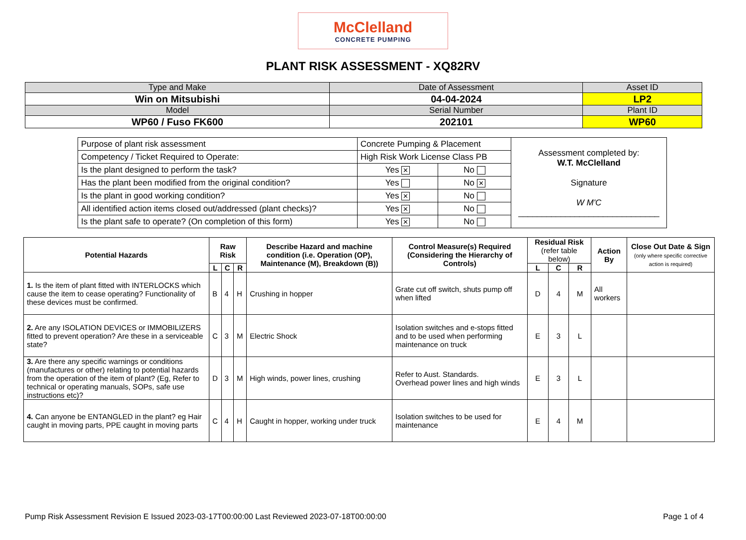McClelland
CONCRETE PUMPING
PLANT RISK ASSESSMENT - XQ82RV
| Type and Make | Date of Assessment | Asset ID |
| Win on Mitsubishi | 04-04-2024 | LP2 |
| Model | Serial Number | Plant ID |
| WP60 / Fuso FK600 | 202101 | WP60 |
| Purpose of plant risk assessment | Concrete Pumping & Placement | | Assessment completed by: W.T. McClelland Signature W M'C ______________________________ |
| Competency / Ticket Required to Operate: | High Risk Work License Class PB | | |
| Is the plant designed to perform the task? | Yes ✕ | No | |
| Has the plant been modified from the original condition? | Yes | No ✕ | |
| Is the plant in good working condition? | Yes ✕ | No | |
| All identified action items closed out/addressed (plant checks)? | Yes ✕ | No | |
| Is the plant safe to operate? (On completion of this form) | Yes ✕ | No | |
| Potential Hazards | Raw Risk | | | Describe Hazard and machine condition (i.e. Operation (OP), Maintenance (M), Breakdown (B)) | Control Measure(s) Required (Considering the Hierarchy of Controls) | Residual Risk (refer table below) | | | Action By | Close Out Date & Sign (only where specific corrective action is required) |
| --- | --- | --- | --- | --- | --- | --- | --- | --- | --- | --- |
| | L | C | R | | | L | C | R | | |
| 1. Is the item of plant fitted with INTERLOCKS which cause the item to cease operating? Functionality of these devices must be confirmed. | B | 4 | H | Crushing in hopper | Grate cut off switch, shuts pump off when lifted | D | 4 | M | All workers | |
| 2. Are any ISOLATION DEVICES or IMMOBILIZERS fitted to prevent operation? Are these in a serviceable state? | C | 3 | M | Electric Shock | Isolation switches and e-stops fitted and to be used when performing maintenance on truck | E | 3 | L | | |
| 3. Are there any specific warnings or conditions (manufactures or other) relating to potential hazards from the operation of the item of plant? (Eg, Refer to technical or operating manuals, SOPs, safe use instructions etc)? | D | 3 | M | High winds, power lines, crushing | Refer to Aust. Standards. Overhead power lines and high winds | E | 3 | L | | |
| 4. Can anyone be ENTANGLED in the plant? eg Hair caught in moving parts, PPE caught in moving parts | C | 4 | H | Caught in hopper, working under truck | Isolation switches to be used for maintenance | E | 4 | M | | |
Pump Risk Assessment Revision E Issued 2023-03-17T00:00:00 Last Reviewed 2023-07-18T00:00:00 Page 1 of 4